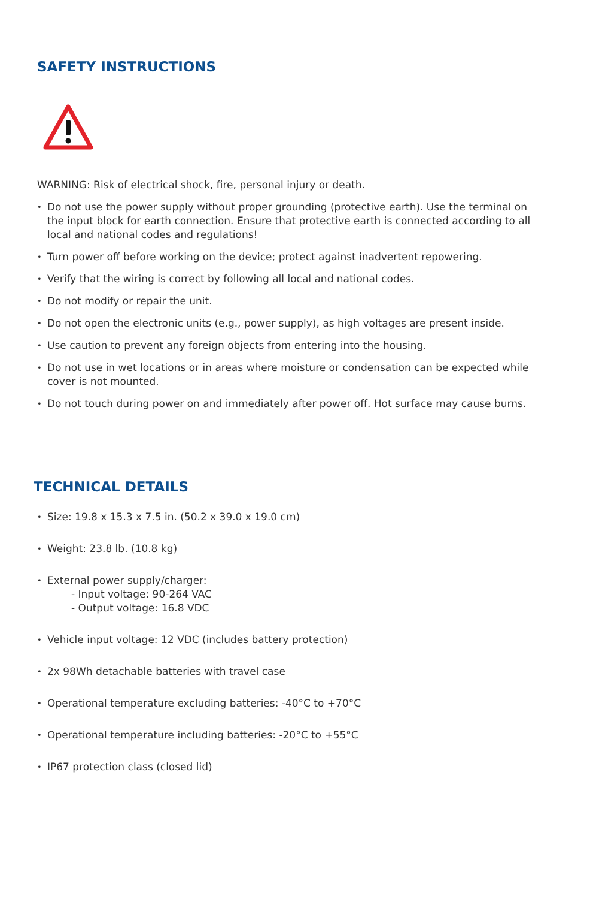SAFETY INSTRUCTIONS
WARNING: Risk of electrical shock, fire, personal injury or death.
• Do not use the power supply without proper grounding (protective earth). Use the terminal on the input block for earth connection. Ensure that protective earth is connected according to all local and national codes and regulations!
• Turn power off before working on the device; protect against inadvertent repowering.
• Verify that the wiring is correct by following all local and national codes.
• Do not modify or repair the unit.
• Do not open the electronic units (e.g., power supply), as high voltages are present inside.
• Use caution to prevent any foreign objects from entering into the housing.
• Do not use in wet locations or in areas where moisture or condensation can be expected while cover is not mounted.
• Do not touch during power on and immediately after power off. Hot surface may cause burns.
TECHNICAL DETAILS
• Size: 19.8 x 15.3 x 7.5 in. (50.2 x 39.0 x 19.0 cm)
• Weight: 23.8 lb. (10.8 kg)
• External power supply/charger:
- Input voltage: 90-264 VAC
- Output voltage: 16.8 VDC
• Vehicle input voltage: 12 VDC (includes battery protection)
• 2x 98Wh detachable batteries with travel case
• Operational temperature excluding batteries: -40°C to +70°C
• Operational temperature including batteries: -20°C to +55°C
• IP67 protection class (closed lid)